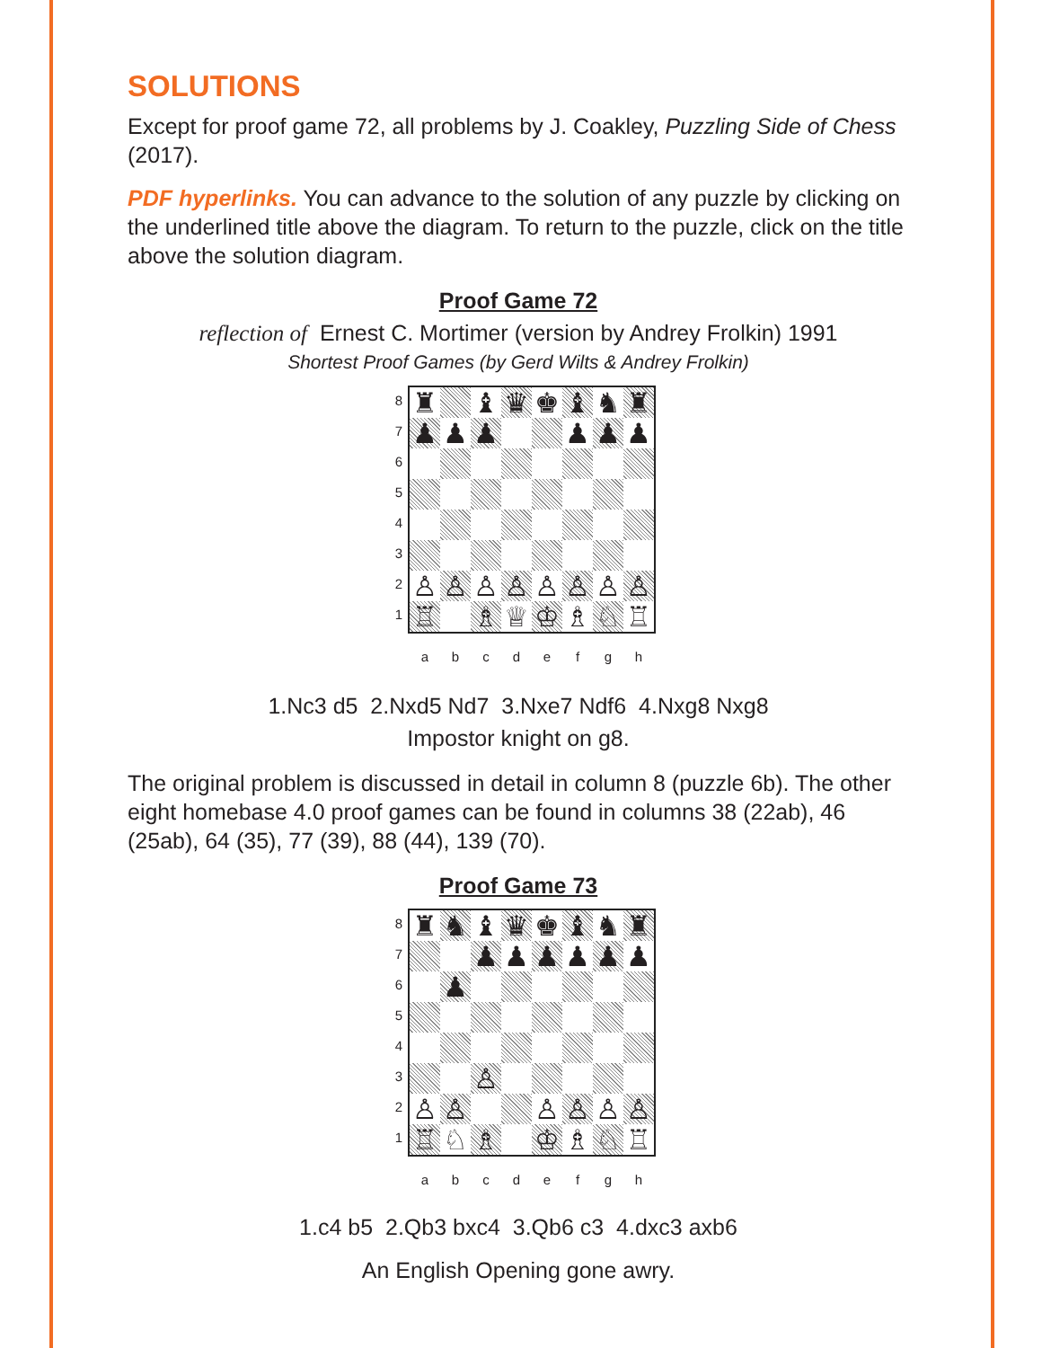SOLUTIONS
Except for proof game 72, all problems by J. Coakley, Puzzling Side of Chess (2017).
PDF hyperlinks. You can advance to the solution of any puzzle by clicking on the underlined title above the diagram. To return to the puzzle, click on the title above the solution diagram.
Proof Game 72
reflection of Ernest C. Mortimer (version by Andrey Frolkin) 1991
Shortest Proof Games (by Gerd Wilts & Andrey Frolkin)
8
7
6
5
4
3
2
1
| ♜ | | ♝ | ♛ | ♚ | ♝ | ♞ | ♜ |
| ♟ | ♟ | ♟ | | | ♟ | ♟ | ♟ |
| ♙ | ♙ | ♙ | ♙ | ♙ | ♙ | ♙ | ♙ |
| ♖ | | ♗ | ♕ | ♔ | ♗ | ♘ | ♖ |
a b c d e f g h
1.Nc3 d5 2.Nxd5 Nd7 3.Nxe7 Ndf6 4.Nxg8 Nxg8
Impostor knight on g8.
The original problem is discussed in detail in column 8 (puzzle 6b). The other eight homebase 4.0 proof games can be found in columns 38 (22ab), 46 (25ab), 64 (35), 77 (39), 88 (44), 139 (70).
Proof Game 73
8
7
6
5
4
3
2
1
| ♜ | ♞ | ♝ | ♛ | ♚ | ♝ | ♞ | ♜ |
| | | ♟ | ♟ | ♟ | ♟ | ♟ | ♟ |
| | ♟ | | | | | | |
| | | ♙ | | | | | |
| ♙ | ♙ | | | ♙ | ♙ | ♙ | ♙ |
| ♖ | ♘ | ♗ | | ♔ | ♗ | ♘ | ♖ |
a b c d e f g h
1.c4 b5 2.Qb3 bxc4 3.Qb6 c3 4.dxc3 axb6
An English Opening gone awry.